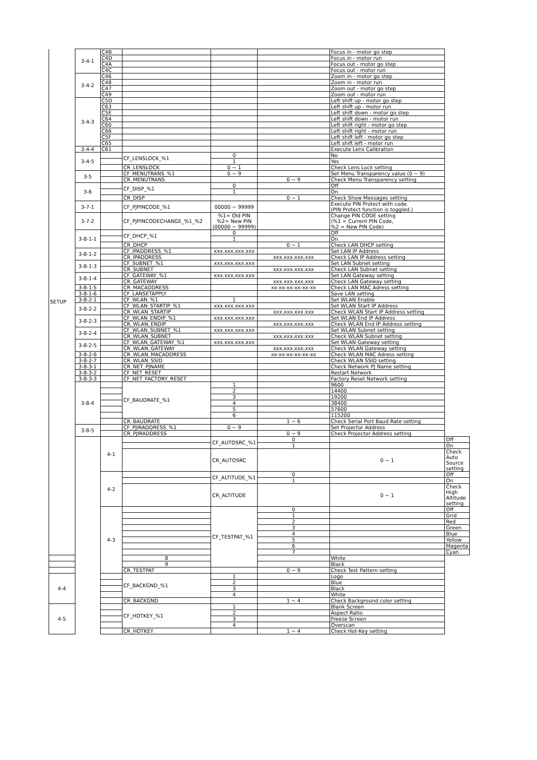| SETUP | 3-4-1 | C4B | | | | Focus in - motor go step | |
| | | C4D | | | | Focus in - motor run | |
| | | C4A | | | | Focus out - motor go step | |
| | | C4C | | | | Focus out - motor run | |
| | 3-4-2 | C46 | | | | Zoom in - motor go step | |
| | | C48 | | | | Zoom in - motor run | |
| | | C47 | | | | Zoom out - motor go step | |
| | | C49 | | | | Zoom out - motor run | |
| | 3-4-3 | C5D | | | | Left shift up - motor go step | |
| | | C63 | | | | Left shift up - motor run | |
| | | C5E | | | | Left shift down - motor go step | |
| | | C64 | | | | Left shift down - motor run | |
| | | C60 | | | | Left shift right - motor go step | |
| | | C66 | | | | Left shift right - motor run | |
| | | C5F | | | | Left shift left - motor go step | |
| | | C65 | | | | Left shift left - motor run | |
| | 3-4-4 | C61 | | | | Execute Lens Calibration | |
| | 3-4-5 | | CF_LENSLOCK_%1 | 0 | | No | |
| | | | | 1 | | Yes | |
| | | | CR_LENSLOCK | 0 ~ 1 | | Check Lens Lock setting | |
| | 3-5 | | CF_MENUTRANS_%1 | 0 ~ 9 | | Set Menu Transparency value (0 ~ 9) | |
| | | | CR_MENUTRANS | | 0 ~ 9 | Check Menu Transparency setting | |
| | 3-6 | | CF_DISP_%1 | 0 | | Off | |
| | | | | 1 | | On | |
| | | | CR_DISP | | 0 ~ 1 | Check Show Messages setting | |
| | 3-7-1 | | CF_PJPINCODE_%1 | 00000 ~ 99999 | | Execute PIN Protect with code. (PIN Protect function is toggled.) | |
| | 3-7-2 | | CF_PJPINCODECHANGE_%1_%2 | %1= Old PIN %2= New PIN (00000 ~ 99999) | | Change PIN CODE setting (%1 = Current PIN Code, %2 = New PIN Code) | |
| | 3-8-1-1 | | CF_DHCP_%1 | 0 | | Off | |
| | | | | 1 | | On | |
| | | | CR_DHCP | | 0 ~ 1 | Check LAN DHCP setting | |
| | 3-8-1-2 | | CF_IPADDRESS_%1 | xxx.xxx.xxx.xxx | | Set LAN IP Address | |
| | | | CR_IPADDRESS | | xxx.xxx.xxx.xxx | Check LAN IP Address setting | |
| | 3-8-1-3 | | CF_SUBNET_%1 | xxx.xxx.xxx.xxx | | Set LAN Subnet setting | |
| | | | CR_SUBNET | | xxx.xxx.xxx.xxx | Check LAN Subnet setting | |
| | 3-8-1-4 | | CF_GATEWAY_%1 | xxx.xxx.xxx.xxx | | Set LAN Gateway setting | |
| | | | CR_GATEWAY | | xxx.xxx.xxx.xxx | Check LAN Gateway setting | |
| | 3-8-1-5 | | CR_MACADDRESS | | xx-xx-xx-xx-xx-xx | Check LAN MAC Adress setting | |
| | 3-8-1-6 | | CF_LANSETAPPLY | | | Save LAN setting | |
| | 3-8-2-1 | | CF_WLAN_%1 | 1 | | Set WLAN Enable | |
| | 3-8-2-2 | | CF_WLAN_STARTIP_%1 | xxx.xxx.xxx.xxx | | Set WLAN Start IP Address | |
| | | | CR_WLAN_STARTIP | | xxx.xxx.xxx.xxx | Check WLAN Start IP Address setting | |
| | 3-8-2-3 | | CF_WLAN_ENDIP_%1 | xxx.xxx.xxx.xxx | | Set WLAN End IP Address | |
| | | | CR_WLAN_ENDIP | | xxx.xxx.xxx.xxx | Check WLAN End IP Address setting | |
| | 3-8-2-4 | | CF_WLAN_SUBNET_%1 | xxx.xxx.xxx.xxx | | Set WLAN Subnet setting | |
| | | | CR_WLAN_SUBNET | | xxx.xxx.xxx.xxx | Check WLAN Subnet setting | |
| | 3-8-2-5 | | CF_WLAN_GATEWAY_%1 | xxx.xxx.xxx.xxx | | Set WLAN Gateway setting | |
| | | | CR_WLAN_GATEWAY | | xxx.xxx.xxx.xxx | Check WLAN Gateway setting | |
| | 3-8-2-6 | | CR_WLAN_MACADDRESS | | xx-xx-xx-xx-xx-xx | Check WLAN MAC Adress setting | |
| | 3-8-2-7 | | CR_WLAN_SSID | | | Check WLAN SSID setting | |
| | 3-8-3-1 | | CR_NET_PJNAME | | | Check Network PJ Name setting | |
| | 3-8-3-2 | | CF_NET_RESET | | | Restart Network | |
| | 3-8-3-3 | | CF_NET_FACTORY_RESET | | | Factory Reset Network setting | |
| | 3-8-4 | | CF_BAUDRATE_%1 | 1 | | 9600 | |
| | | | | 2 | | 14400 | |
| | | | | 3 | | 19200 | |
| | | | | 4 | | 38400 | |
| | | | | 5 | | 57600 | |
| | | | | 6 | | 115200 | |
| | | | CR_BAUDRATE | | 1 ~ 6 | Check Serial Port Baud Rate setting | |
| | 3-8-5 | | CF_PJIRADDRESS_%1 | 0 ~ 9 | | Set Projector Address | |
| | | | CR_PJIRADDRESS | | 0 ~ 9 | Check Projector Address setting | |
| | | 4-1 | | CF_AUTOSRC_%1 | 0 | | Off |
| | | | | | 1 | | On |
| | | | | CR_AUTOSRC | | 0 ~ 1 | Check Auto Source setting |
| | | 4-2 | | CF_ALTITUDE_%1 | 0 | | Off |
| | | | | | 1 | | On |
| | | | | CR_ALTITUDE | | 0 ~ 1 | Check High Altitude setting |
| | | 4-3 | | CF_TESTPAT_%1 | 0 | | Off |
| | | | | | 1 | | Grid |
| | | | | | 2 | | Red |
| | | | | | 3 | | Green |
| | | | | | 4 | | Blue |
| | | | | | 5 | | Yellow |
| | | | | | 6 | | Magenta |
| | | | | | 7 | | Cyan |
| | | | 8 | | | White | |
| | | | 9 | | | Black | |
| | | | CR_TESTPAT | | 0 ~ 9 | Check Test Pattern setting | |
| 4-4 | | | CF_BACKGND_%1 | 1 | | Logo | |
| | | | | 2 | | Blue | |
| | | | | 3 | | Black | |
| | | | | 4 | | White | |
| | | | CR_BACKGND | | 1 ~ 4 | Check Background color setting | |
| 4-5 | | | CF_HOTKEY_%1 | 1 | | Blank Screen | |
| | | | | 2 | | Aspect Ratio | |
| | | | | 3 | | Freeze Screen | |
| | | | | 4 | | Overscan | |
| | | | CR_HOTKEY | | 1 ~ 4 | Check Hot-Key setting | |